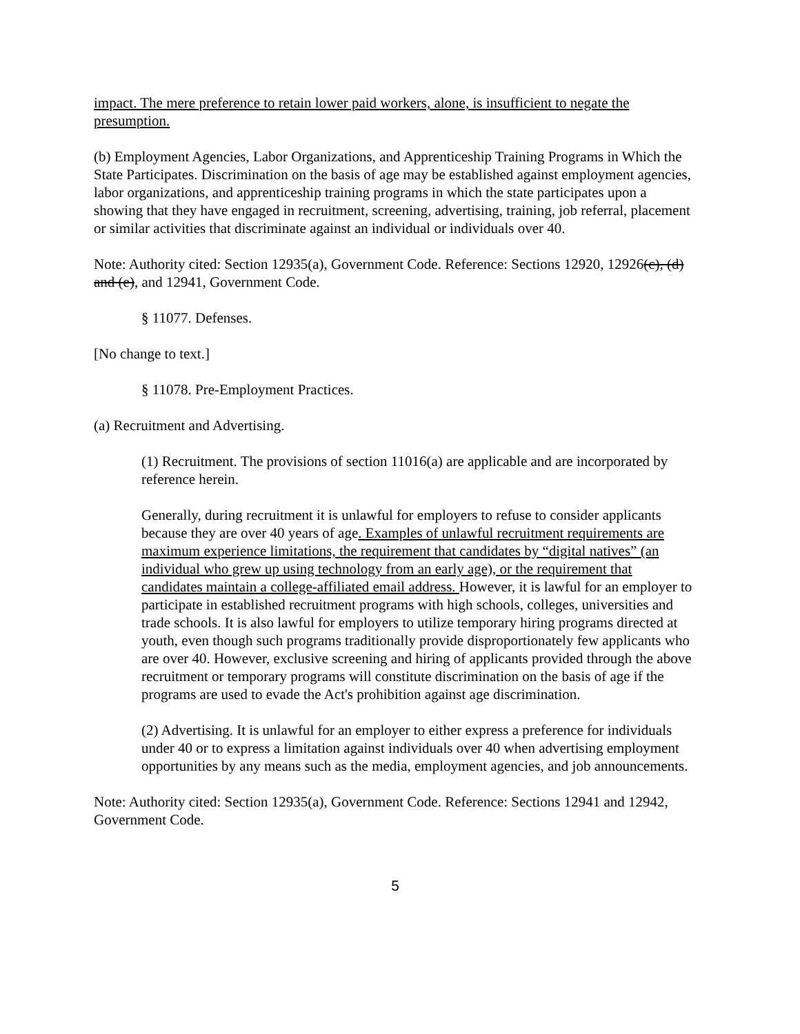impact. The mere preference to retain lower paid workers, alone, is insufficient to negate the presumption.
(b) Employment Agencies, Labor Organizations, and Apprenticeship Training Programs in Which the State Participates. Discrimination on the basis of age may be established against employment agencies, labor organizations, and apprenticeship training programs in which the state participates upon a showing that they have engaged in recruitment, screening, advertising, training, job referral, placement or similar activities that discriminate against an individual or individuals over 40.
Note: Authority cited: Section 12935(a), Government Code. Reference: Sections 12920, 12926(c), (d) and (e), and 12941, Government Code.
§ 11077. Defenses.
[No change to text.]
§ 11078. Pre-Employment Practices.
(a) Recruitment and Advertising.
(1) Recruitment. The provisions of section 11016(a) are applicable and are incorporated by reference herein.
Generally, during recruitment it is unlawful for employers to refuse to consider applicants because they are over 40 years of age. Examples of unlawful recruitment requirements are maximum experience limitations, the requirement that candidates by “digital natives” (an individual who grew up using technology from an early age), or the requirement that candidates maintain a college-affiliated email address. However, it is lawful for an employer to participate in established recruitment programs with high schools, colleges, universities and trade schools. It is also lawful for employers to utilize temporary hiring programs directed at youth, even though such programs traditionally provide disproportionately few applicants who are over 40. However, exclusive screening and hiring of applicants provided through the above recruitment or temporary programs will constitute discrimination on the basis of age if the programs are used to evade the Act's prohibition against age discrimination.
(2) Advertising. It is unlawful for an employer to either express a preference for individuals under 40 or to express a limitation against individuals over 40 when advertising employment opportunities by any means such as the media, employment agencies, and job announcements.
Note: Authority cited: Section 12935(a), Government Code. Reference: Sections 12941 and 12942, Government Code.
5